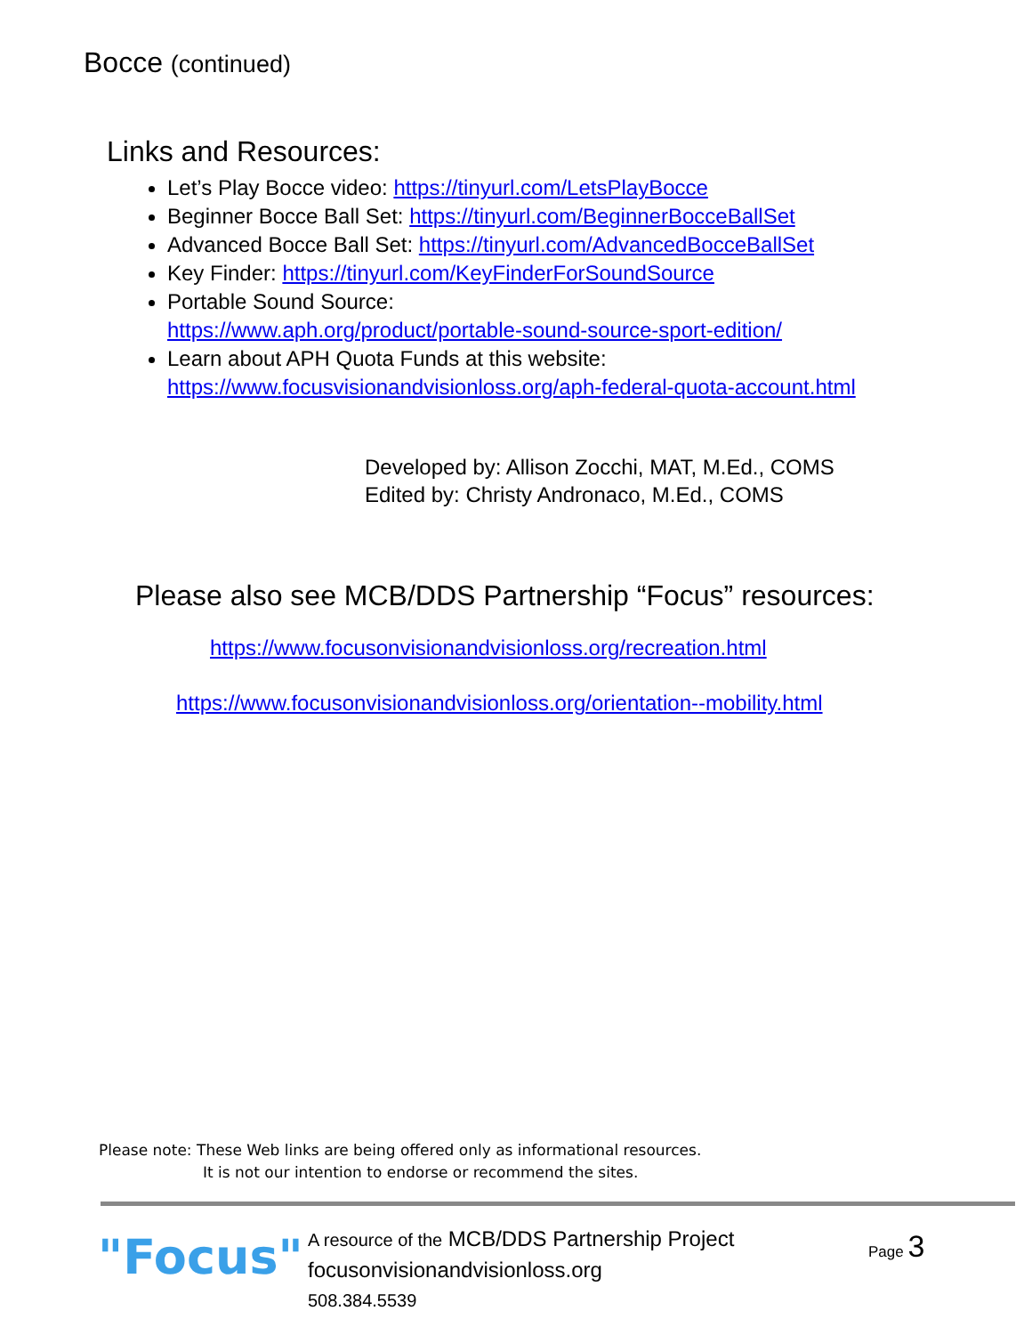Bocce (continued)
Links and Resources:
Let’s Play Bocce video: https://tinyurl.com/LetsPlayBocce
Beginner Bocce Ball Set: https://tinyurl.com/BeginnerBocceBallSet
Advanced Bocce Ball Set: https://tinyurl.com/AdvancedBocceBallSet
Key Finder: https://tinyurl.com/KeyFinderForSoundSource
Portable Sound Source:
https://www.aph.org/product/portable-sound-source-sport-edition/
Learn about APH Quota Funds at this website:
https://www.focusvisionandvisionloss.org/aph-federal-quota-account.html
Developed by: Allison Zocchi, MAT, M.Ed., COMS
Edited by: Christy Andronaco, M.Ed., COMS
Please also see MCB/DDS Partnership “Focus” resources:
https://www.focusonvisionandvisionloss.org/recreation.html
https://www.focusonvisionandvisionloss.org/orientation--mobility.html
Please note: These Web links are being offered only as informational resources.
It is not our intention to endorse or recommend the sites.
"Focus"
A resource of the MCB/DDS Partnership Project
focusonvisionandvisionloss.org
508.384.5539
Page 3